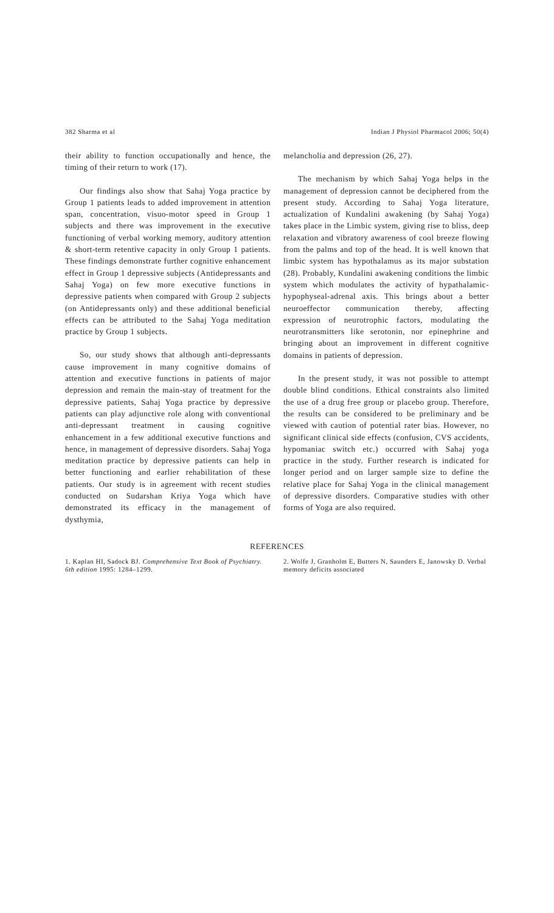382 Sharma et al Indian J Physiol Pharmacol 2006; 50(4)
their ability to function occupationally and hence, the timing of their return to work (17).
Our findings also show that Sahaj Yoga practice by Group 1 patients leads to added improvement in attention span, concentration, visuo-motor speed in Group 1 subjects and there was improvement in the executive functioning of verbal working memory, auditory attention & short-term retentive capacity in only Group 1 patients. These findings demonstrate further cognitive enhancement effect in Group 1 depressive subjects (Antidepressants and Sahaj Yoga) on few more executive functions in depressive patients when compared with Group 2 subjects (on Antidepressants only) and these additional beneficial effects can be attributed to the Sahaj Yoga meditation practice by Group 1 subjects.
So, our study shows that although anti-depressants cause improvement in many cognitive domains of attention and executive functions in patients of major depression and remain the main-stay of treatment for the depressive patients, Sahaj Yoga practice by depressive patients can play adjunctive role along with conventional anti-depressant treatment in causing cognitive enhancement in a few additional executive functions and hence, in management of depressive disorders. Sahaj Yoga meditation practice by depressive patients can help in better functioning and earlier rehabilitation of these patients. Our study is in agreement with recent studies conducted on Sudarshan Kriya Yoga which have demonstrated its efficacy in the management of dysthymia,
melancholia and depression (26, 27).
The mechanism by which Sahaj Yoga helps in the management of depression cannot be deciphered from the present study. According to Sahaj Yoga literature, actualization of Kundalini awakening (by Sahaj Yoga) takes place in the Limbic system, giving rise to bliss, deep relaxation and vibratory awareness of cool breeze flowing from the palms and top of the head. It is well known that limbic system has hypothalamus as its major substation (28). Probably, Kundalini awakening conditions the limbic system which modulates the activity of hypathalamic-hypophyseal-adrenal axis. This brings about a better neuroeffector communication thereby, affecting expression of neurotrophic factors, modulating the neurotransmitters like serotonin, nor epinephrine and bringing about an improvement in different cognitive domains in patients of depression.
In the present study, it was not possible to attempt double blind conditions. Ethical constraints also limited the use of a drug free group or placebo group. Therefore, the results can be considered to be preliminary and be viewed with caution of potential rater bias. However, no significant clinical side effects (confusion, CVS accidents, hypomaniac switch etc.) occurred with Sahaj yoga practice in the study. Further research is indicated for longer period and on larger sample size to define the relative place for Sahaj Yoga in the clinical management of depressive disorders. Comparative studies with other forms of Yoga are also required.
REFERENCES
1. Kaplan HI, Sadock BJ. Comprehensive Text Book of Psychiatry. 6th edition 1995: 1284–1299.
2. Wolfe J, Granholm E, Butters N, Saunders E, Janowsky D. Verbal memory deficits associated